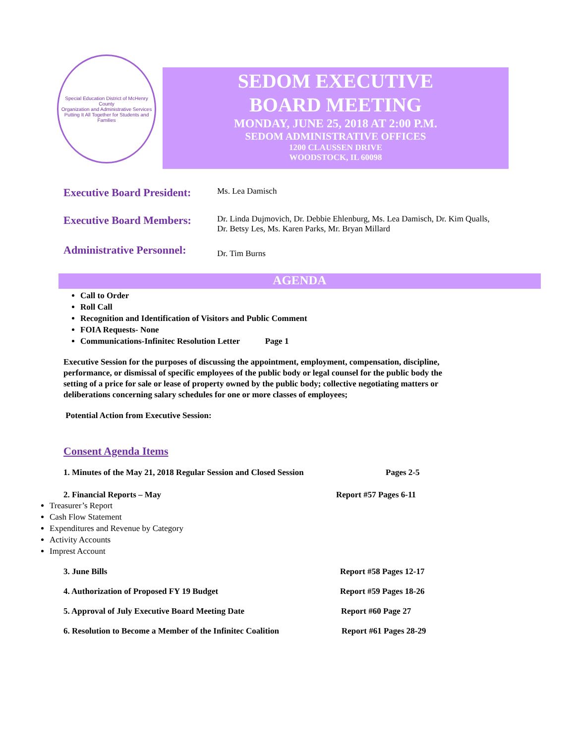Special Education District of McHenry County
Organization and Administrative Services
Putting It All Together for Students and Families
SEDOM EXECUTIVE
BOARD MEETING
MONDAY, JUNE 25, 2018 AT 2:00 P.M.
SEDOM ADMINISTRATIVE OFFICES
1200 CLAUSSEN DRIVE
WOODSTOCK, IL 60098
Executive Board President:
Ms. Lea Damisch
Executive Board Members:
Dr. Linda Dujmovich, Dr. Debbie Ehlenburg, Ms. Lea Damisch, Dr. Kim Qualls,
Dr. Betsy Les, Ms. Karen Parks, Mr. Bryan Millard
Administrative Personnel:
Dr. Tim Burns
AGENDA
Call to Order
Roll Call
Recognition and Identification of Visitors and Public Comment
FOIA Requests- None
Communications-Infinitec Resolution Letter Page 1
Executive Session for the purposes of discussing the appointment, employment, compensation, discipline, performance, or dismissal of specific employees of the public body or legal counsel for the public body the setting of a price for sale or lease of property owned by the public body; collective negotiating matters or deliberations concerning salary schedules for one or more classes of employees;
Potential Action from Executive Session:
Consent Agenda Items
1. Minutes of the May 21, 2018 Regular Session and Closed Session Pages 2-5
2. Financial Reports – May Report #57 Pages 6-11
Treasurer’s Report
Cash Flow Statement
Expenditures and Revenue by Category
Activity Accounts
Imprest Account
3. June Bills Report #58 Pages 12-17
4. Authorization of Proposed FY 19 Budget Report #59 Pages 18-26
5. Approval of July Executive Board Meeting Date Report #60 Page 27
6. Resolution to Become a Member of the Infinitec Coalition Report #61 Pages 28-29